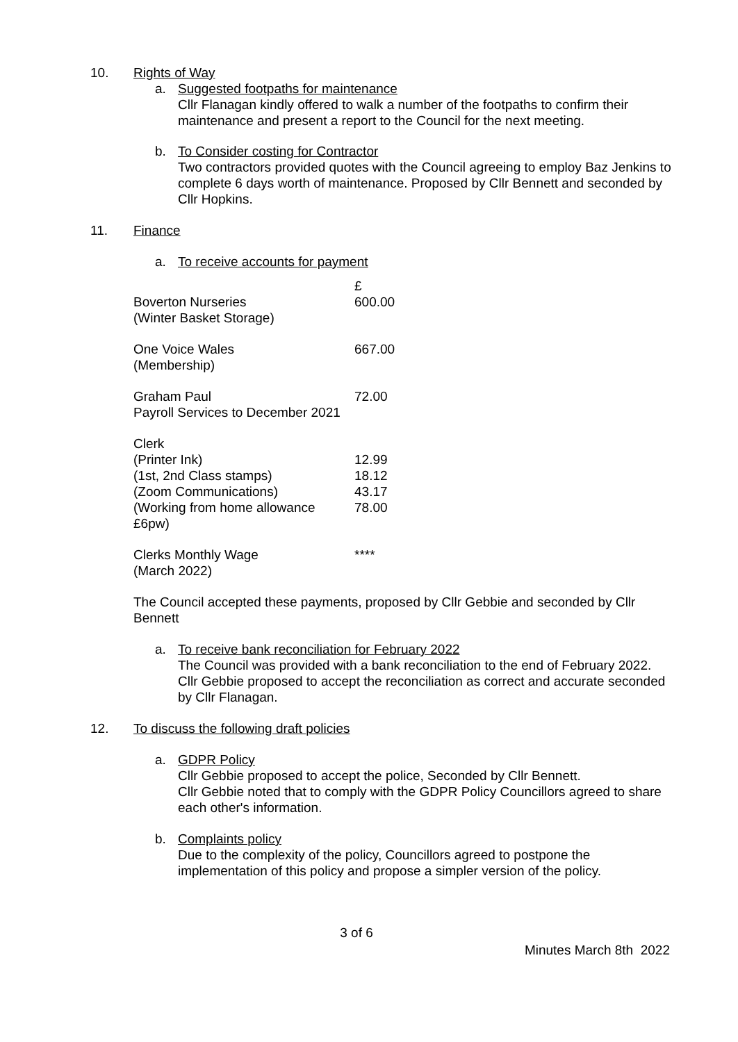10. Rights of Way
a. Suggested footpaths for maintenance
Cllr Flanagan kindly offered to walk a number of the footpaths to confirm their maintenance and present a report to the Council for the next meeting.
b. To Consider costing for Contractor
Two contractors provided quotes with the Council agreeing to employ Baz Jenkins to complete 6 days worth of maintenance. Proposed by Cllr Bennett and seconded by Cllr Hopkins.
11. Finance
a. To receive accounts for payment
| | £ |
| Boverton Nurseries (Winter Basket Storage) | 600.00 |
| One Voice Wales (Membership) | 667.00 |
| Graham Paul Payroll Services to December 2021 | 72.00 |
| Clerk | |
| (Printer Ink) | 12.99 |
| (1st, 2nd Class stamps) | 18.12 |
| (Zoom Communications) | 43.17 |
| (Working from home allowance £6pw) | 78.00 |
| Clerks Monthly Wage (March 2022) | **** |
The Council accepted these payments, proposed by Cllr Gebbie and seconded by Cllr Bennett
a. To receive bank reconciliation for February 2022
The Council was provided with a bank reconciliation to the end of February 2022. Cllr Gebbie proposed to accept the reconciliation as correct and accurate seconded by Cllr Flanagan.
12. To discuss the following draft policies
a. GDPR Policy
Cllr Gebbie proposed to accept the police, Seconded by Cllr Bennett.
Cllr Gebbie noted that to comply with the GDPR Policy Councillors agreed to share each other's information.
b. Complaints policy
Due to the complexity of the policy, Councillors agreed to postpone the implementation of this policy and propose a simpler version of the policy.
3 of 6
Minutes March 8th 2022